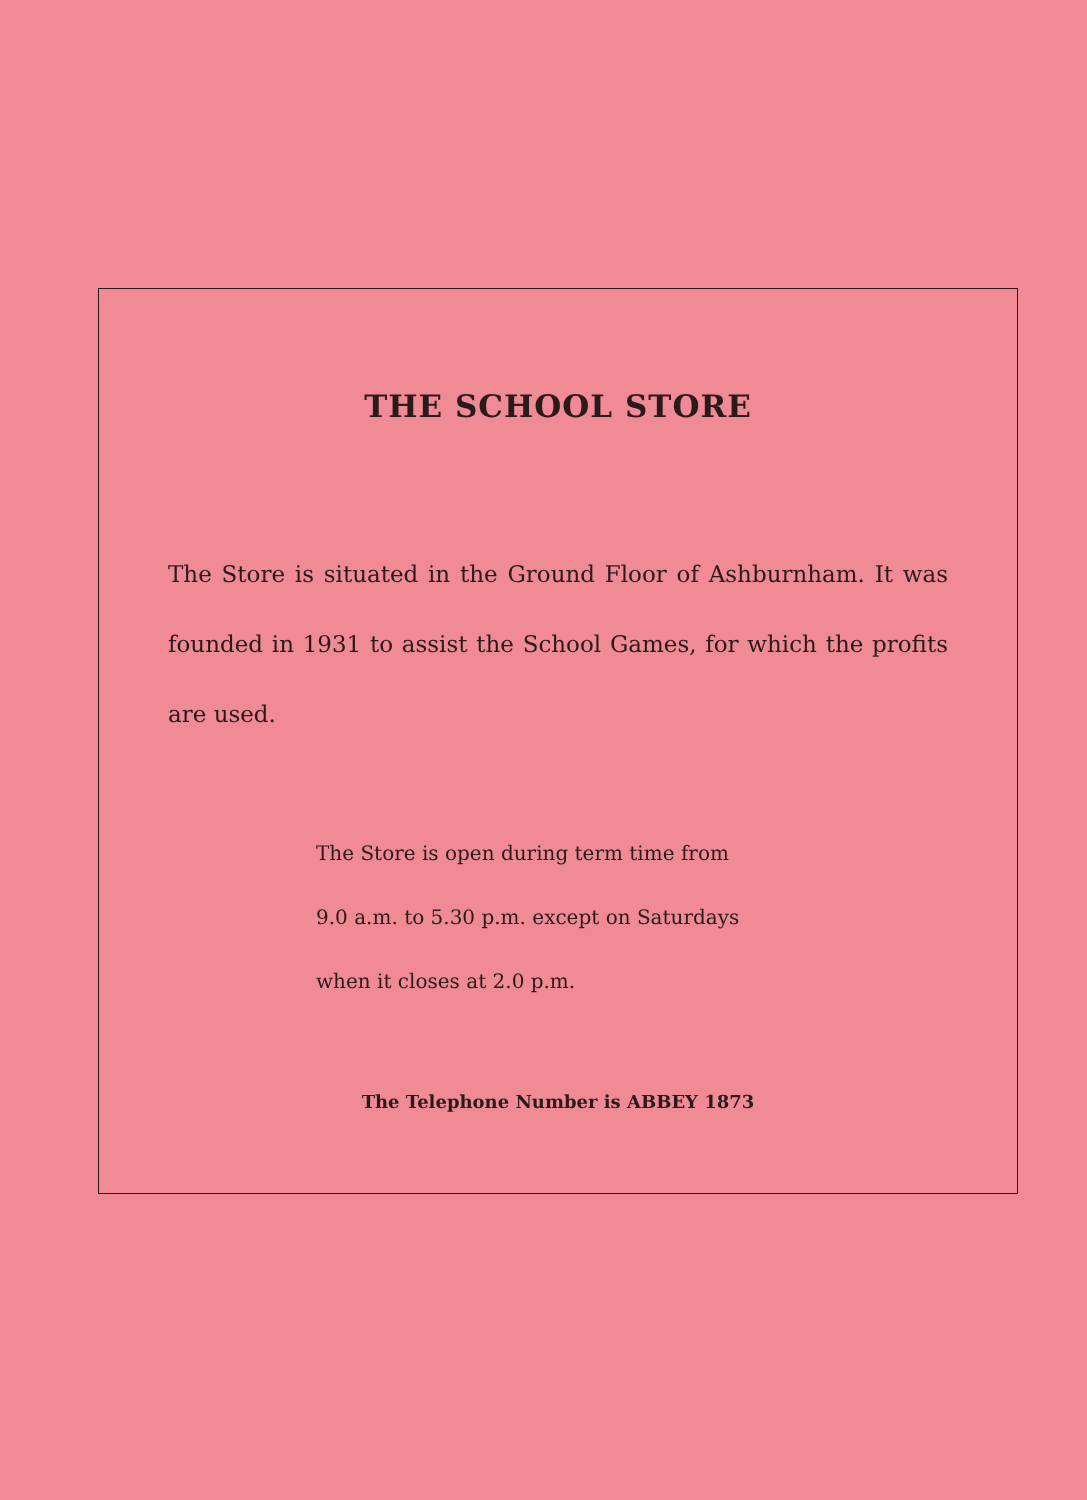THE SCHOOL STORE
The Store is situated in the Ground Floor of Ashburnham. It was founded in 1931 to assist the School Games, for which the profits are used.
The Store is open during term time from
9.0 a.m. to 5.30 p.m. except on Saturdays
when it closes at 2.0 p.m.
The Telephone Number is ABBEY 1873